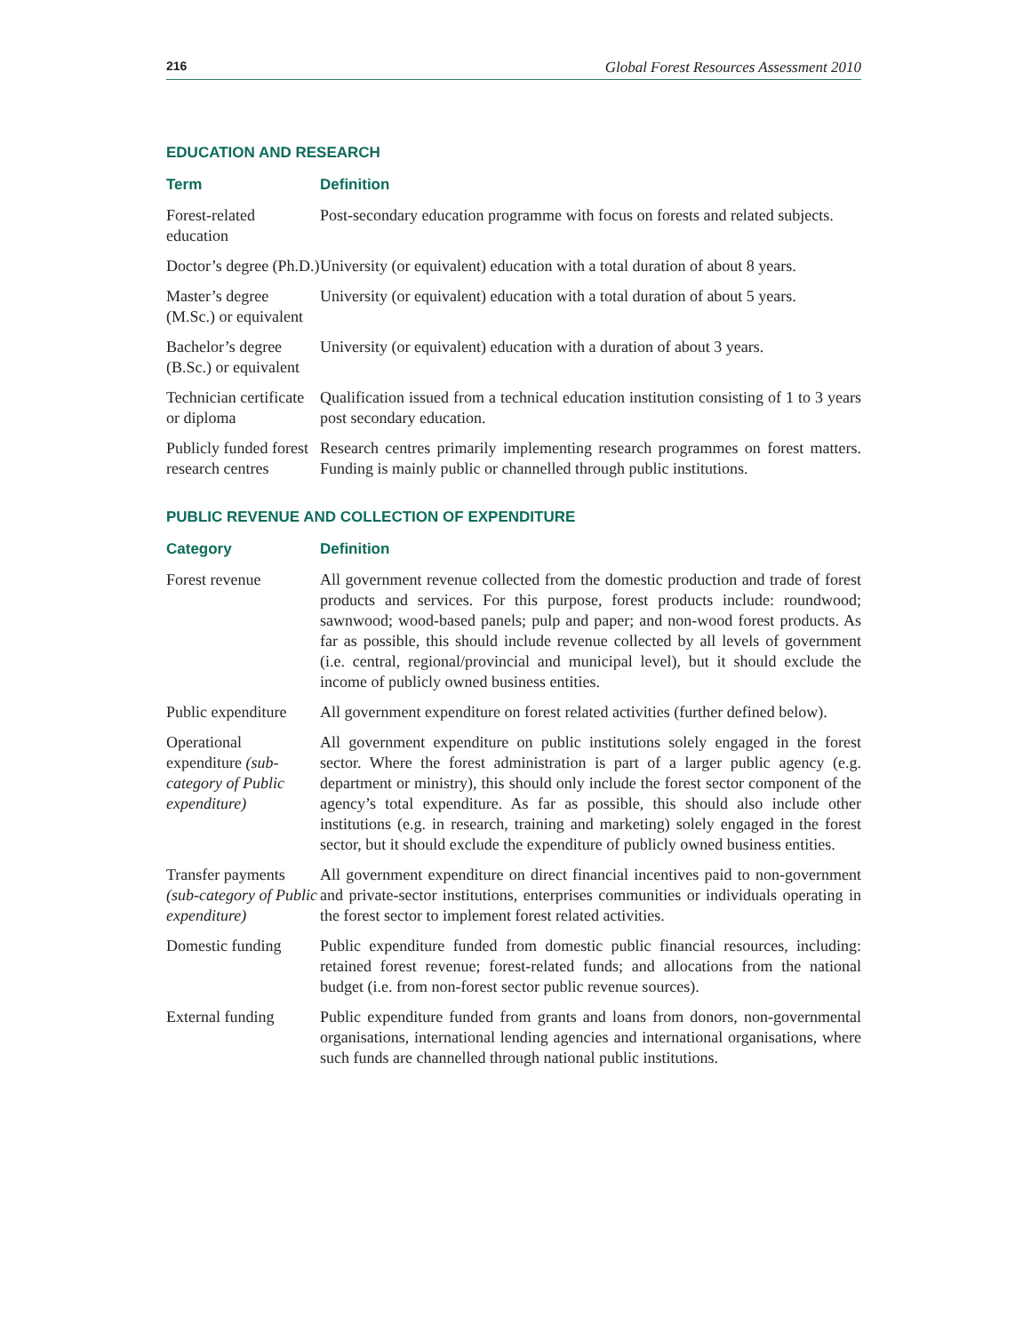216 Global Forest Resources Assessment 2010
EDUCATION AND RESEARCH
| Term | Definition |
| --- | --- |
| Forest-related education | Post-secondary education programme with focus on forests and related subjects. |
| Doctor’s degree (Ph.D.) | University (or equivalent) education with a total duration of about 8 years. |
| Master’s degree (M.Sc.) or equivalent | University (or equivalent) education with a total duration of about 5 years. |
| Bachelor’s degree (B.Sc.) or equivalent | University (or equivalent) education with a duration of about 3 years. |
| Technician certificate or diploma | Qualification issued from a technical education institution consisting of 1 to 3 years post secondary education. |
| Publicly funded forest research centres | Research centres primarily implementing research programmes on forest matters. Funding is mainly public or channelled through public institutions. |
PUBLIC REVENUE AND COLLECTION OF EXPENDITURE
| Category | Definition |
| --- | --- |
| Forest revenue | All government revenue collected from the domestic production and trade of forest products and services. For this purpose, forest products include: roundwood; sawnwood; wood-based panels; pulp and paper; and non-wood forest products. As far as possible, this should include revenue collected by all levels of government (i.e. central, regional/provincial and municipal level), but it should exclude the income of publicly owned business entities. |
| Public expenditure | All government expenditure on forest related activities (further defined below). |
| Operational expenditure (sub-category of Public expenditure) | All government expenditure on public institutions solely engaged in the forest sector. Where the forest administration is part of a larger public agency (e.g. department or ministry), this should only include the forest sector component of the agency’s total expenditure. As far as possible, this should also include other institutions (e.g. in research, training and marketing) solely engaged in the forest sector, but it should exclude the expenditure of publicly owned business entities. |
| Transfer payments (sub-category of Public expenditure) | All government expenditure on direct financial incentives paid to non-government and private-sector institutions, enterprises communities or individuals operating in the forest sector to implement forest related activities. |
| Domestic funding | Public expenditure funded from domestic public financial resources, including: retained forest revenue; forest-related funds; and allocations from the national budget (i.e. from non-forest sector public revenue sources). |
| External funding | Public expenditure funded from grants and loans from donors, non-governmental organisations, international lending agencies and international organisations, where such funds are channelled through national public institutions. |